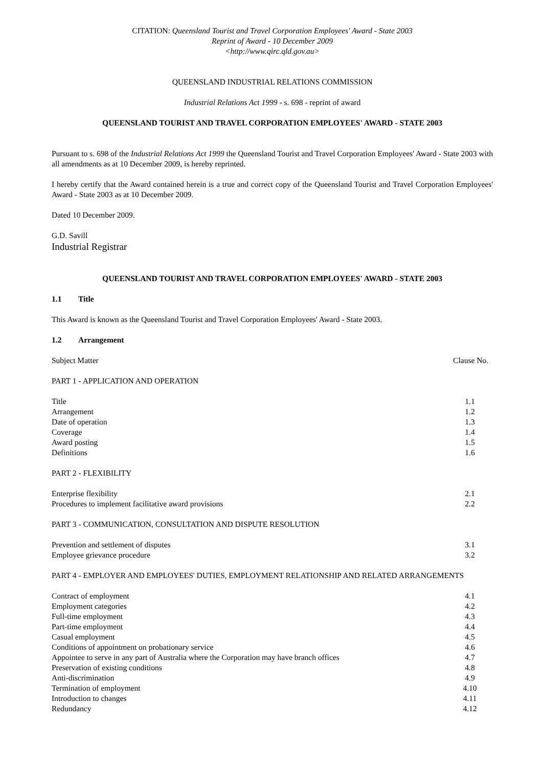CITATION: Queensland Tourist and Travel Corporation Employees' Award - State 2003
Reprint of Award - 10 December 2009
<http://www.qirc.qld.gov.au>
QUEENSLAND INDUSTRIAL RELATIONS COMMISSION
Industrial Relations Act 1999 - s. 698 - reprint of award
QUEENSLAND TOURIST AND TRAVEL CORPORATION EMPLOYEES' AWARD - STATE 2003
Pursuant to s. 698 of the Industrial Relations Act 1999 the Queensland Tourist and Travel Corporation Employees' Award - State 2003 with all amendments as at 10 December 2009, is hereby reprinted.
I hereby certify that the Award contained herein is a true and correct copy of the Queensland Tourist and Travel Corporation Employees' Award - State 2003 as at 10 December 2009.
Dated 10 December 2009.
G.D. Savill
Industrial Registrar
QUEENSLAND TOURIST AND TRAVEL CORPORATION EMPLOYEES' AWARD - STATE 2003
1.1 Title
This Award is known as the Queensland Tourist and Travel Corporation Employees' Award - State 2003.
1.2 Arrangement
| Subject Matter | Clause No. |
PART 1 - APPLICATION AND OPERATION
| Title | 1.1 |
| Arrangement | 1.2 |
| Date of operation | 1.3 |
| Coverage | 1.4 |
| Award posting | 1.5 |
| Definitions | 1.6 |
PART 2 - FLEXIBILITY
| Enterprise flexibility | 2.1 |
| Procedures to implement facilitative award provisions | 2.2 |
PART 3 - COMMUNICATION, CONSULTATION AND DISPUTE RESOLUTION
| Prevention and settlement of disputes | 3.1 |
| Employee grievance procedure | 3.2 |
PART 4 - EMPLOYER AND EMPLOYEES' DUTIES, EMPLOYMENT RELATIONSHIP AND RELATED ARRANGEMENTS
| Contract of employment | 4.1 |
| Employment categories | 4.2 |
| Full-time employment | 4.3 |
| Part-time employment | 4.4 |
| Casual employment | 4.5 |
| Conditions of appointment on probationary service | 4.6 |
| Appointee to serve in any part of Australia where the Corporation may have branch offices | 4.7 |
| Preservation of existing conditions | 4.8 |
| Anti-discrimination | 4.9 |
| Termination of employment | 4.10 |
| Introduction to changes | 4.11 |
| Redundancy | 4.12 |